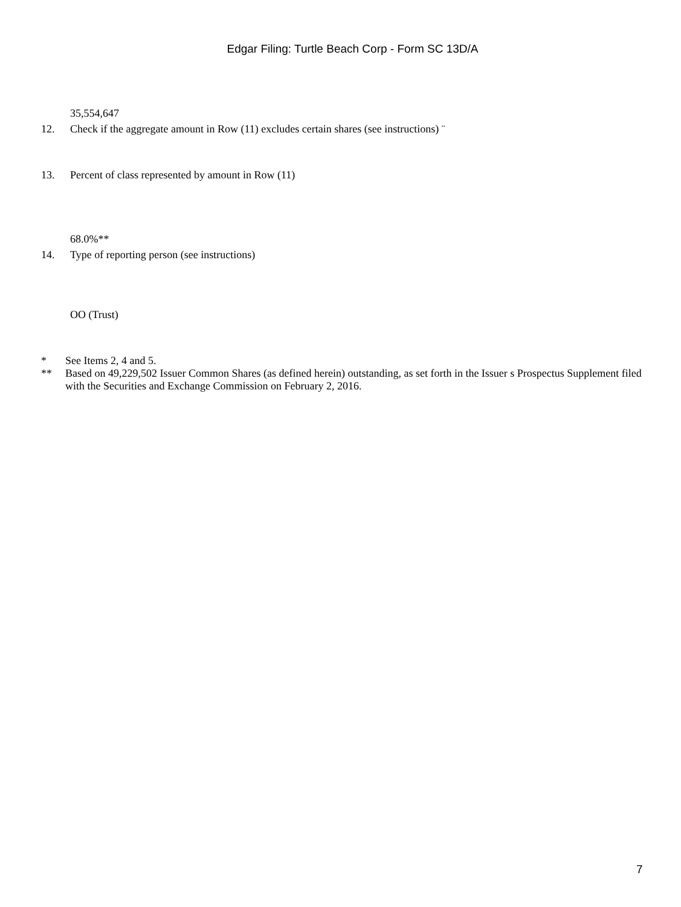Edgar Filing: Turtle Beach Corp - Form SC 13D/A
35,554,647
12. Check if the aggregate amount in Row (11) excludes certain shares (see instructions) ¨
13. Percent of class represented by amount in Row (11)
68.0%**
14. Type of reporting person (see instructions)
OO (Trust)
* See Items 2, 4 and 5.
** Based on 49,229,502 Issuer Common Shares (as defined herein) outstanding, as set forth in the Issuer s Prospectus Supplement filed with the Securities and Exchange Commission on February 2, 2016.
7